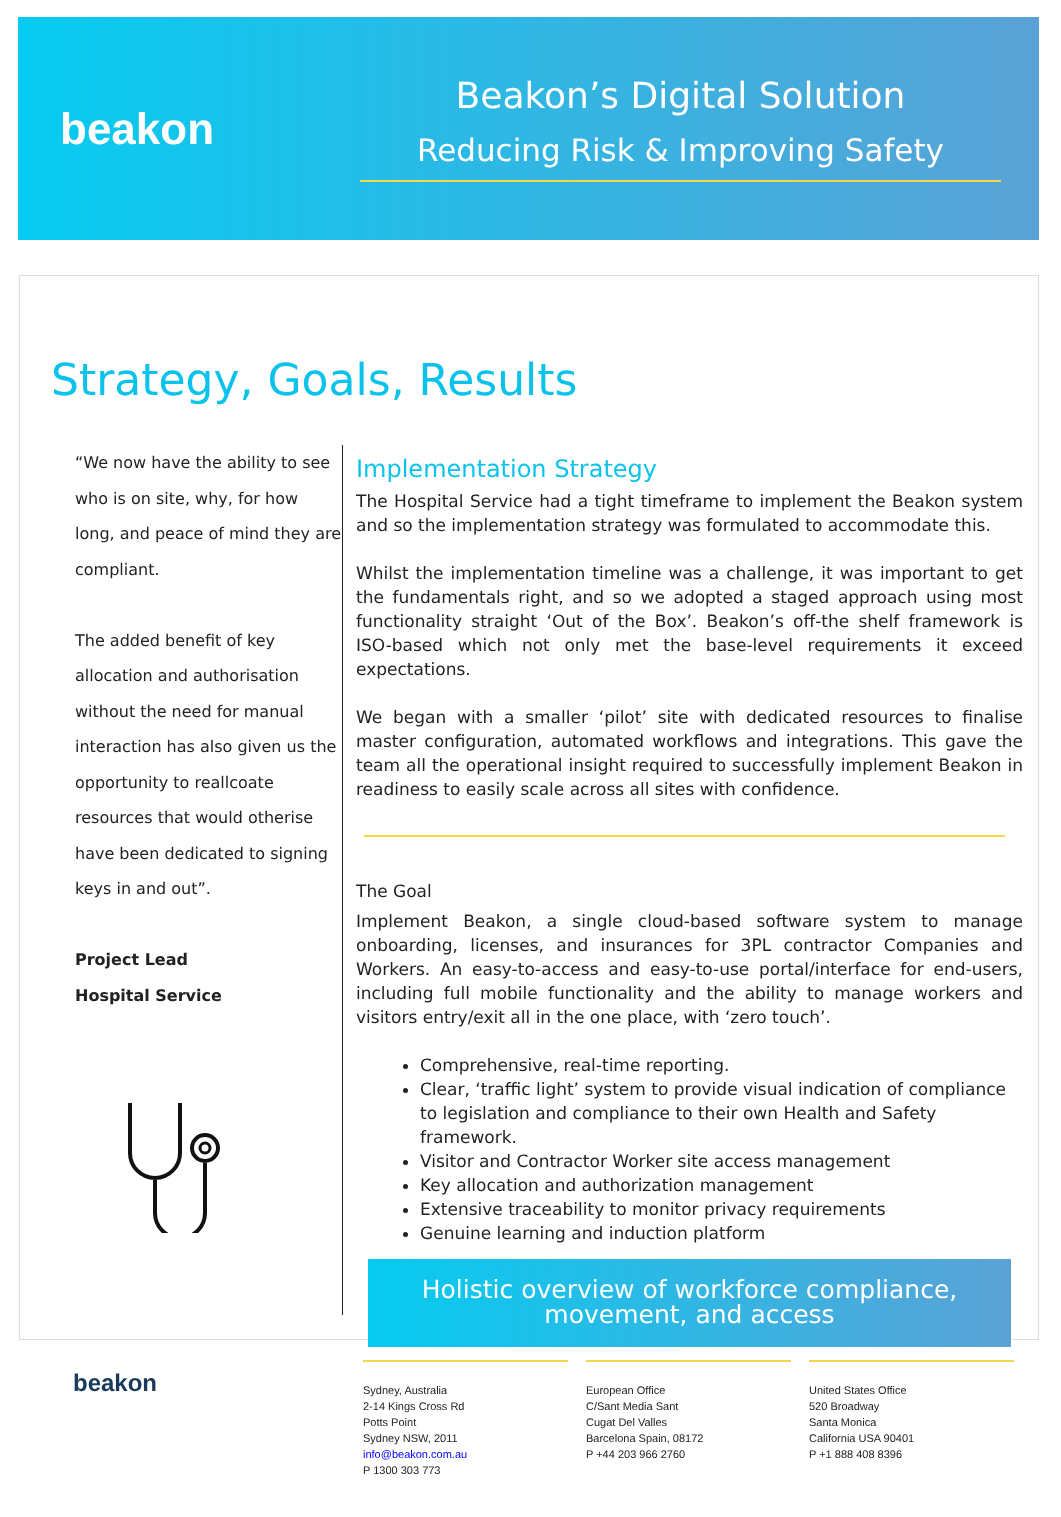beakon
Beakon’s Digital Solution
Reducing Risk & Improving Safety
Strategy, Goals, Results
“We now have the ability to see who is on site, why, for how long, and peace of mind they are compliant.
The added benefit of key allocation and authorisation without the need for manual interaction has also given us the opportunity to reallcoate resources that would otherise have been dedicated to signing keys in and out”.
Project Lead
Hospital Service
Implementation Strategy
The Hospital Service had a tight timeframe to implement the Beakon system and so the implementation strategy was formulated to accommodate this.
Whilst the implementation timeline was a challenge, it was important to get the fundamentals right, and so we adopted a staged approach using most functionality straight ‘Out of the Box’. Beakon’s off-the shelf framework is ISO-based which not only met the base-level requirements it exceed expectations.
We began with a smaller ‘pilot’ site with dedicated resources to finalise master configuration, automated workflows and integrations. This gave the team all the operational insight required to successfully implement Beakon in readiness to easily scale across all sites with confidence.
The Goal
Implement Beakon, a single cloud-based software system to manage onboarding, licenses, and insurances for 3PL contractor Companies and Workers. An easy-to-access and easy-to-use portal/interface for end-users, including full mobile functionality and the ability to manage workers and visitors entry/exit all in the one place, with ‘zero touch’.
Comprehensive, real-time reporting.
Clear, ‘traffic light’ system to provide visual indication of compliance to legislation and compliance to their own Health and Safety framework.
Visitor and Contractor Worker site access management
Key allocation and authorization management
Extensive traceability to monitor privacy requirements
Genuine learning and induction platform
Holistic overview of workforce compliance,
movement, and access
beakon
Sydney, Australia
2-14 Kings Cross Rd
Potts Point
Sydney NSW, 2011
info@beakon.com.au
P 1300 303 773
European Office
C/Sant Media Sant
Cugat Del Valles
Barcelona Spain, 08172
P +44 203 966 2760
United States Office
520 Broadway
Santa Monica
California USA 90401
P +1 888 408 8396